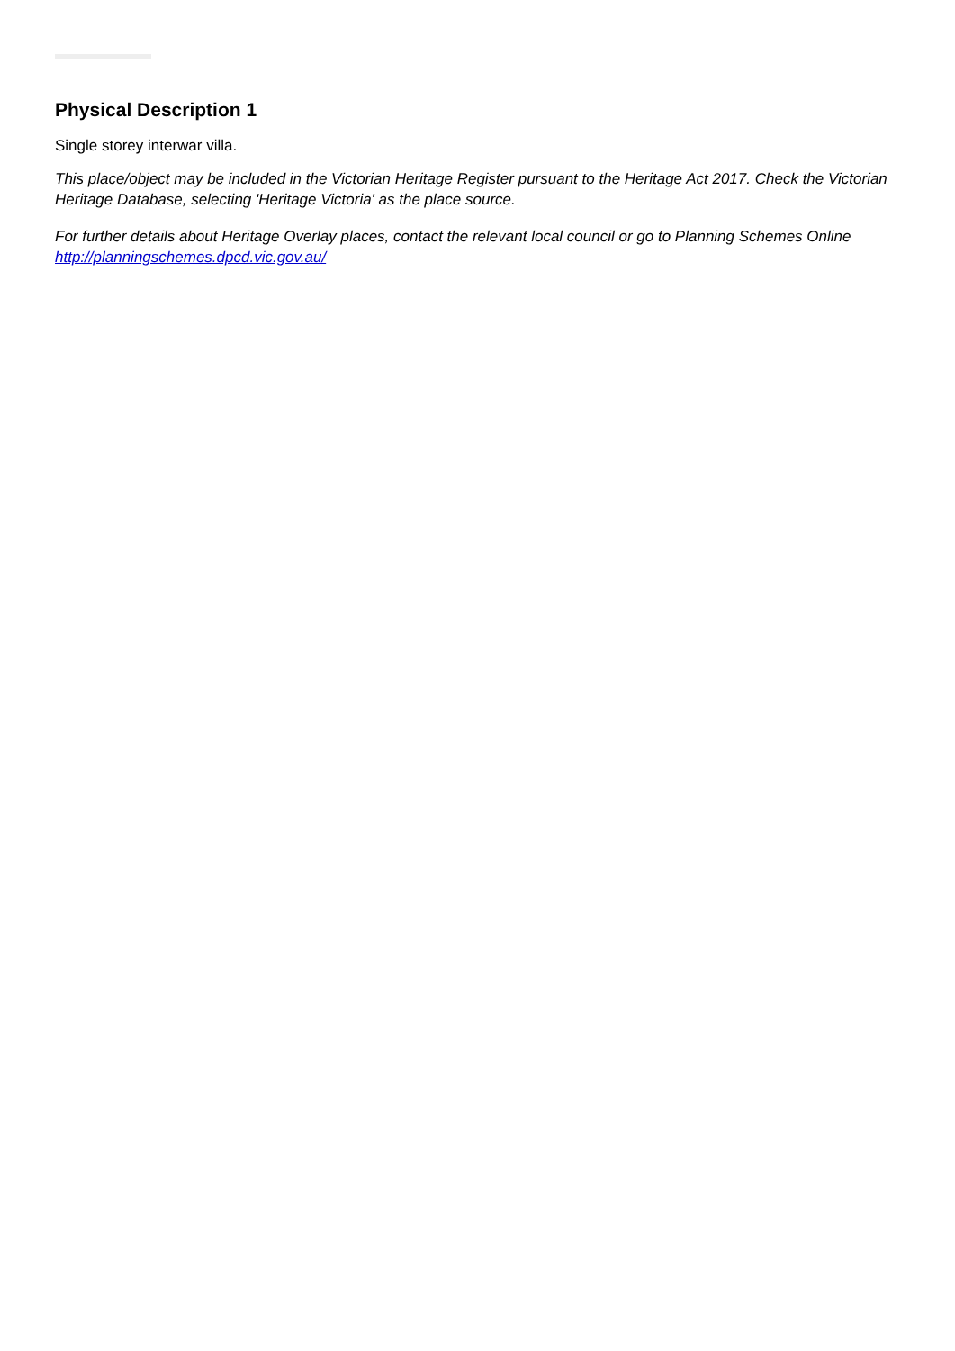Physical Description 1
Single storey interwar villa.
This place/object may be included in the Victorian Heritage Register pursuant to the Heritage Act 2017. Check the Victorian Heritage Database, selecting 'Heritage Victoria' as the place source.
For further details about Heritage Overlay places, contact the relevant local council or go to Planning Schemes Online http://planningschemes.dpcd.vic.gov.au/